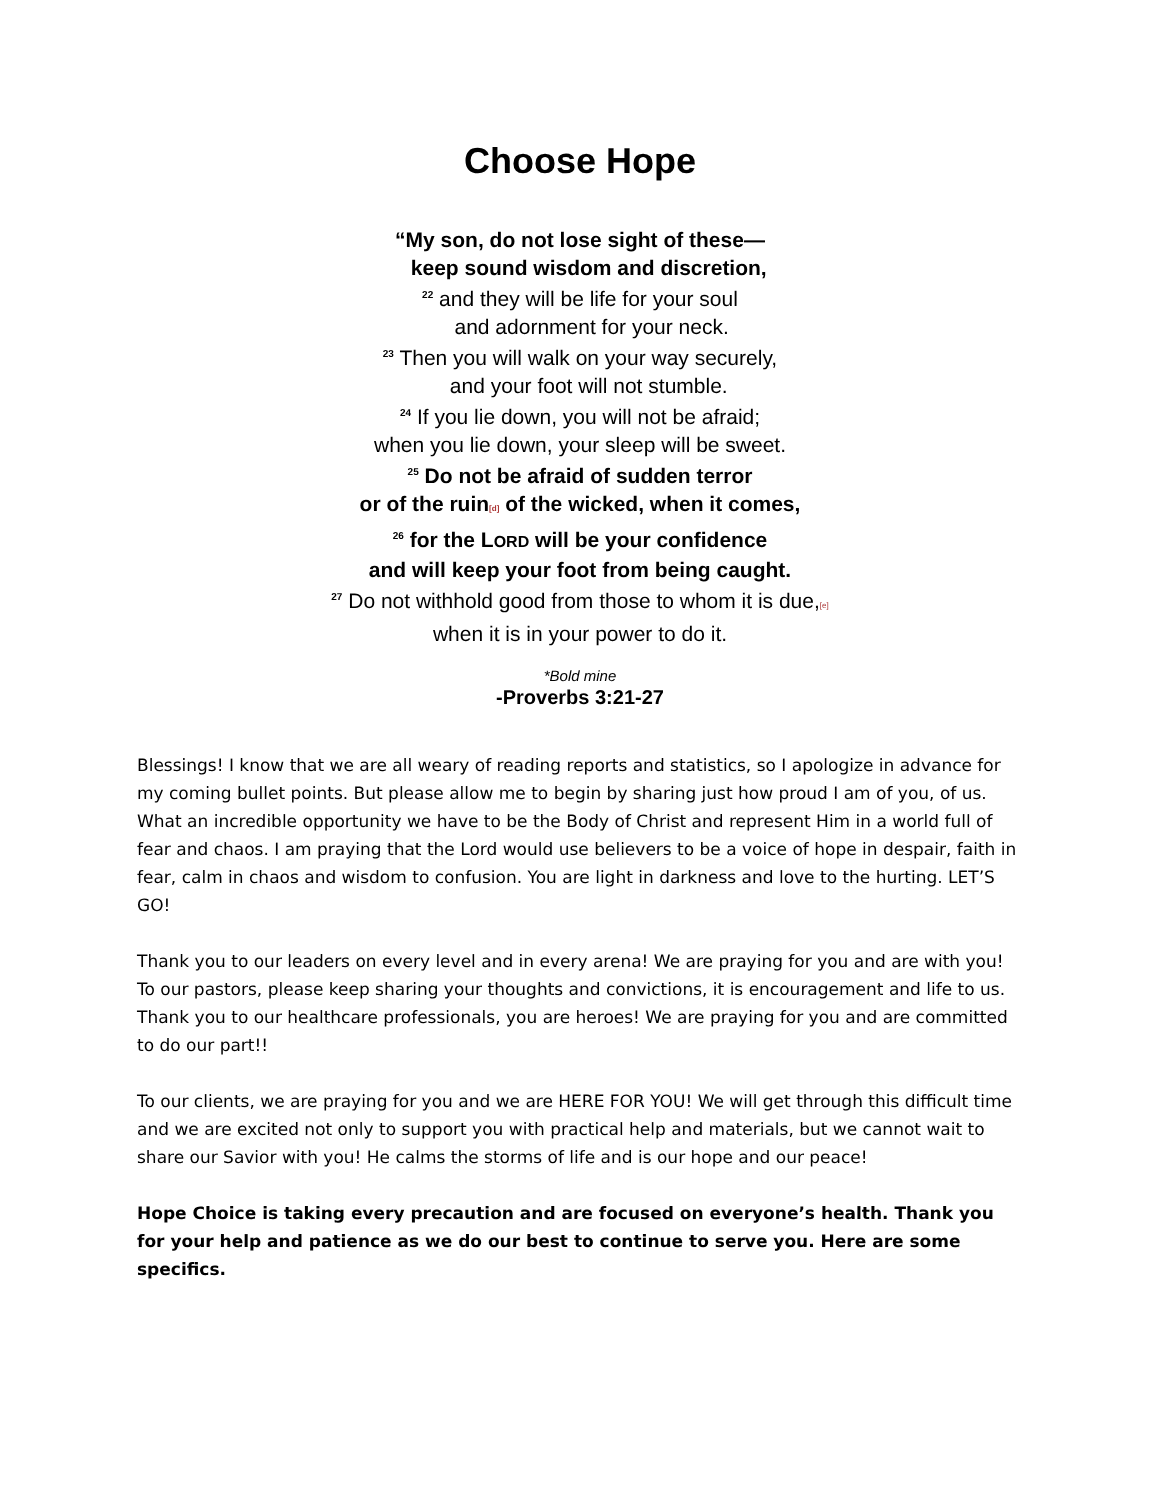Choose Hope
“My son, do not lose sight of these—
keep sound wisdom and discretion,
<sup>22</sup> and they will be life for your soul
and adornment for your neck.
<sup>23</sup> Then you will walk on your way securely,
and your foot will not stumble.
<sup>24</sup> If you lie down, you will not be afraid;
when you lie down, your sleep will be sweet.
<sup>25</sup> Do not be afraid of sudden terror
or of the ruin[d] of the wicked, when it comes,
<sup>26</sup> for the LORD will be your confidence
and will keep your foot from being caught.
<sup>27</sup> Do not withhold good from those to whom it is due,[e]
when it is in your power to do it.
*Bold mine
-Proverbs 3:21-27
Blessings! I know that we are all weary of reading reports and statistics, so I apologize in advance for my coming bullet points. But please allow me to begin by sharing just how proud I am of you, of us. What an incredible opportunity we have to be the Body of Christ and represent Him in a world full of fear and chaos. I am praying that the Lord would use believers to be a voice of hope in despair, faith in fear, calm in chaos and wisdom to confusion. You are light in darkness and love to the hurting. LET’S GO!
Thank you to our leaders on every level and in every arena! We are praying for you and are with you! To our pastors, please keep sharing your thoughts and convictions, it is encouragement and life to us. Thank you to our healthcare professionals, you are heroes! We are praying for you and are committed to do our part!!
To our clients, we are praying for you and we are HERE FOR YOU! We will get through this difficult time and we are excited not only to support you with practical help and materials, but we cannot wait to share our Savior with you! He calms the storms of life and is our hope and our peace!
Hope Choice is taking every precaution and are focused on everyone’s health. Thank you for your help and patience as we do our best to continue to serve you. Here are some specifics.